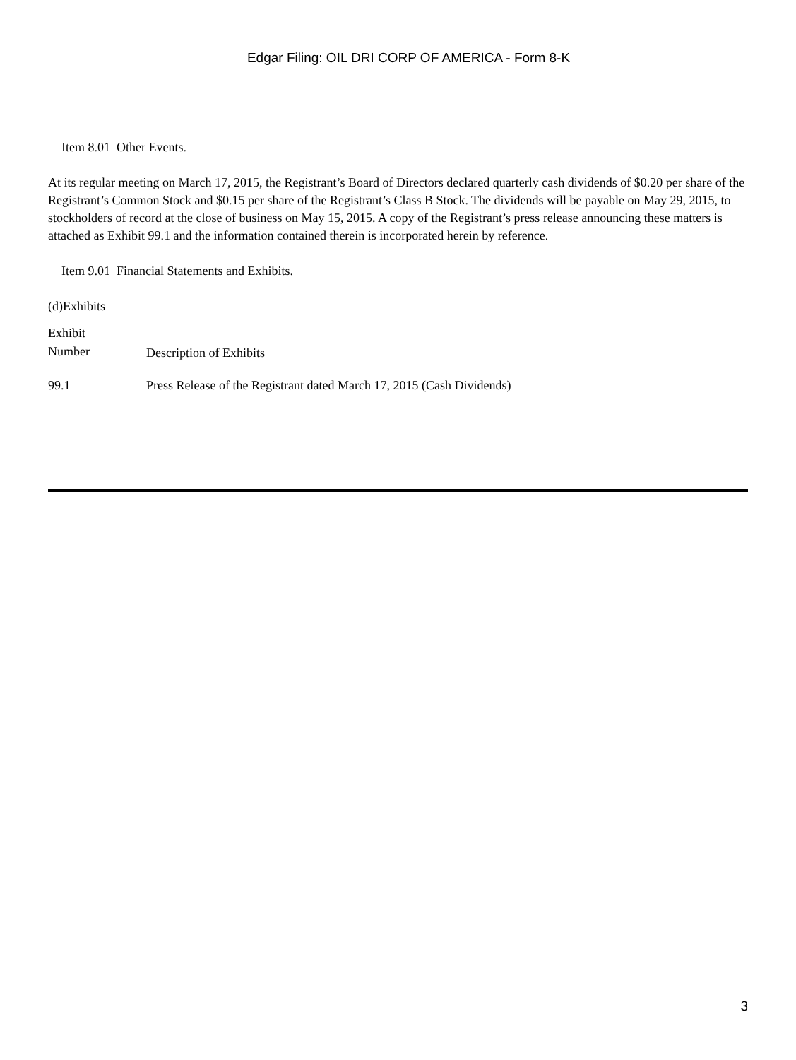Edgar Filing: OIL DRI CORP OF AMERICA - Form 8-K
Item 8.01 Other Events.
At its regular meeting on March 17, 2015, the Registrant’s Board of Directors declared quarterly cash dividends of $0.20 per share of the Registrant’s Common Stock and $0.15 per share of the Registrant’s Class B Stock. The dividends will be payable on May 29, 2015, to stockholders of record at the close of business on May 15, 2015. A copy of the Registrant’s press release announcing these matters is attached as Exhibit 99.1 and the information contained therein is incorporated herein by reference.
Item 9.01 Financial Statements and Exhibits.
(d)Exhibits
| Exhibit Number | Description of Exhibits |
| --- | --- |
| 99.1 | Press Release of the Registrant dated March 17, 2015 (Cash Dividends) |
3